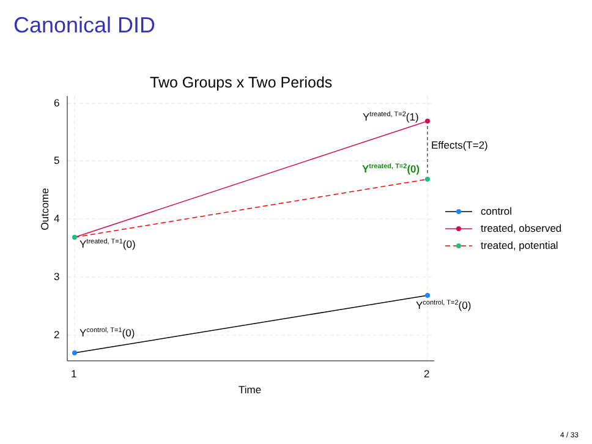Canonical DID
Two Groups x Two Periods
6
5
4
3
2
Outcome
1 2
Time
Y<sup>treated, T=2</sup>(1)
Effects(T=2)
Y<sup>treated, T=2</sup>(0)
Y<sup>treated, T=1</sup>(0)
Y<sup>control, T=2</sup>(0)
Y<sup>control, T=1</sup>(0)
control
treated, observed
treated, potential
4 / 33